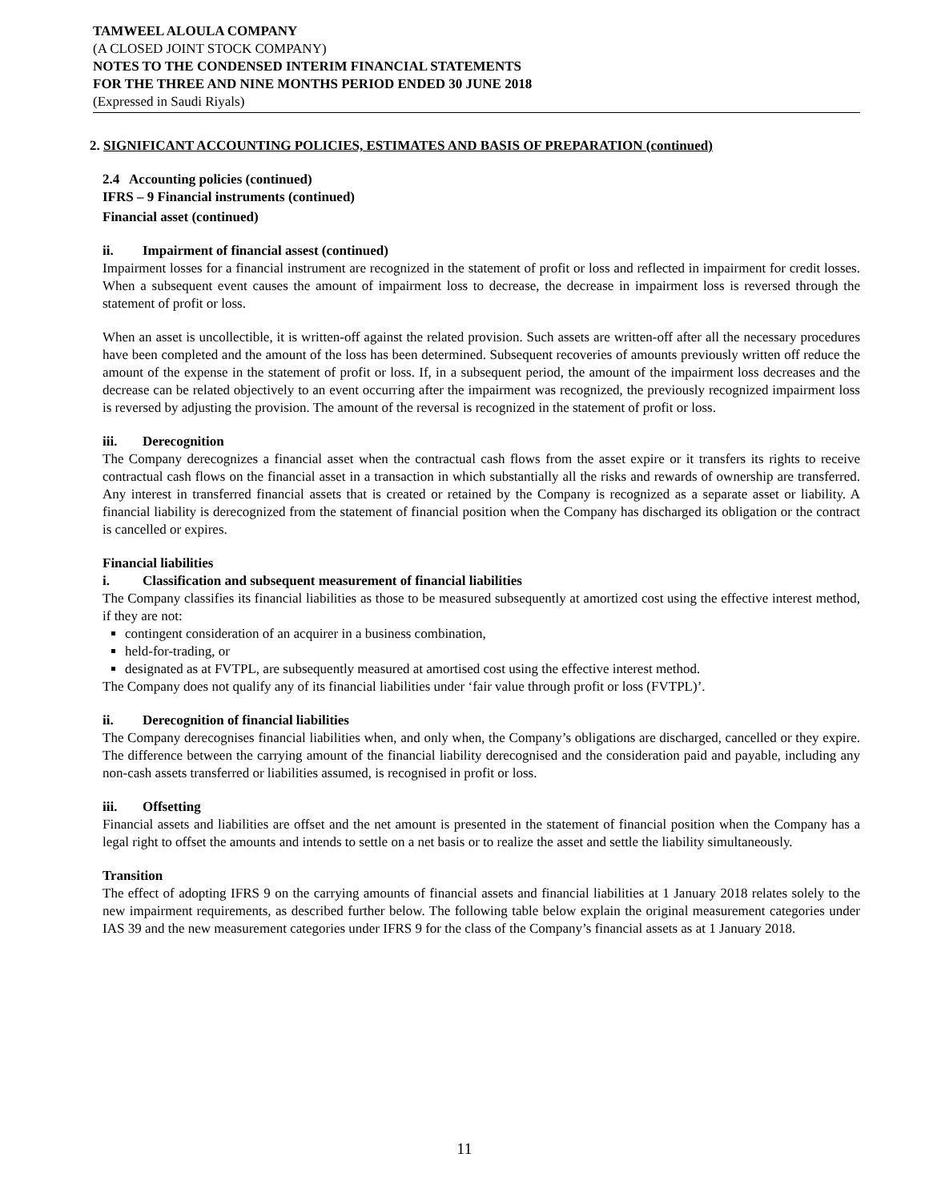TAMWEEL ALOULA COMPANY
(A CLOSED JOINT STOCK COMPANY)
NOTES TO THE CONDENSED INTERIM FINANCIAL STATEMENTS
FOR THE THREE AND NINE MONTHS PERIOD ENDED 30 JUNE 2018
(Expressed in Saudi Riyals)
2. SIGNIFICANT ACCOUNTING POLICIES, ESTIMATES AND BASIS OF PREPARATION (continued)
2.4 Accounting policies (continued)
IFRS – 9 Financial instruments (continued)
Financial asset (continued)
ii. Impairment of financial assest (continued)
Impairment losses for a financial instrument are recognized in the statement of profit or loss and reflected in impairment for credit losses. When a subsequent event causes the amount of impairment loss to decrease, the decrease in impairment loss is reversed through the statement of profit or loss.
When an asset is uncollectible, it is written-off against the related provision. Such assets are written-off after all the necessary procedures have been completed and the amount of the loss has been determined. Subsequent recoveries of amounts previously written off reduce the amount of the expense in the statement of profit or loss. If, in a subsequent period, the amount of the impairment loss decreases and the decrease can be related objectively to an event occurring after the impairment was recognized, the previously recognized impairment loss is reversed by adjusting the provision. The amount of the reversal is recognized in the statement of profit or loss.
iii. Derecognition
The Company derecognizes a financial asset when the contractual cash flows from the asset expire or it transfers its rights to receive contractual cash flows on the financial asset in a transaction in which substantially all the risks and rewards of ownership are transferred. Any interest in transferred financial assets that is created or retained by the Company is recognized as a separate asset or liability. A financial liability is derecognized from the statement of financial position when the Company has discharged its obligation or the contract is cancelled or expires.
Financial liabilities
i. Classification and subsequent measurement of financial liabilities
The Company classifies its financial liabilities as those to be measured subsequently at amortized cost using the effective interest method, if they are not:
contingent consideration of an acquirer in a business combination,
held-for-trading, or
designated as at FVTPL, are subsequently measured at amortised cost using the effective interest method.
The Company does not qualify any of its financial liabilities under ‘fair value through profit or loss (FVTPL)’.
ii. Derecognition of financial liabilities
The Company derecognises financial liabilities when, and only when, the Company’s obligations are discharged, cancelled or they expire. The difference between the carrying amount of the financial liability derecognised and the consideration paid and payable, including any non-cash assets transferred or liabilities assumed, is recognised in profit or loss.
iii. Offsetting
Financial assets and liabilities are offset and the net amount is presented in the statement of financial position when the Company has a legal right to offset the amounts and intends to settle on a net basis or to realize the asset and settle the liability simultaneously.
Transition
The effect of adopting IFRS 9 on the carrying amounts of financial assets and financial liabilities at 1 January 2018 relates solely to the new impairment requirements, as described further below. The following table below explain the original measurement categories under IAS 39 and the new measurement categories under IFRS 9 for the class of the Company’s financial assets as at 1 January 2018.
11